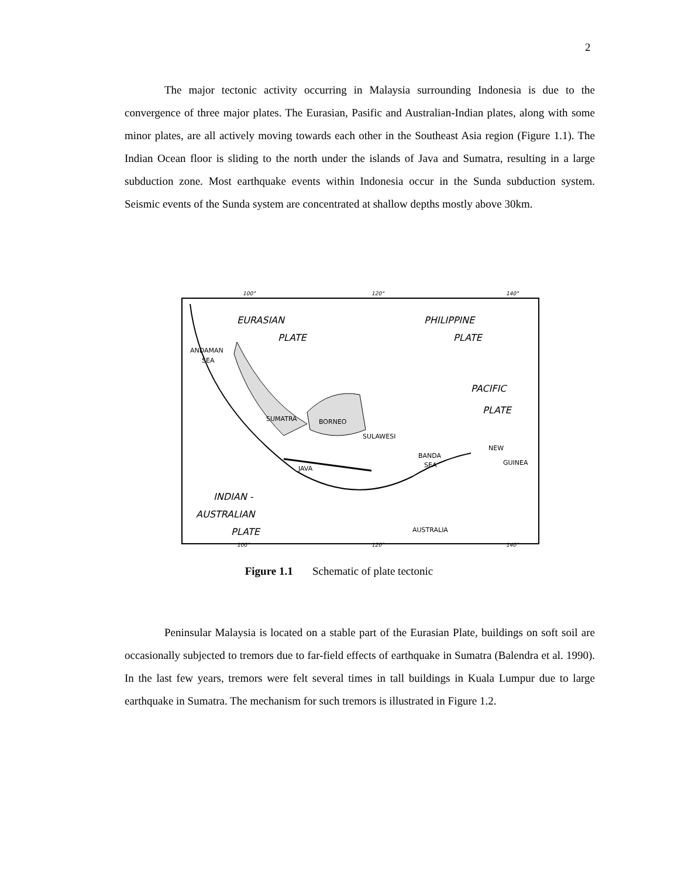2
The major tectonic activity occurring in Malaysia surrounding Indonesia is due to the convergence of three major plates. The Eurasian, Pasific and Australian-Indian plates, along with some minor plates, are all actively moving towards each other in the Southeast Asia region (Figure 1.1). The Indian Ocean floor is sliding to the north under the islands of Java and Sumatra, resulting in a large subduction zone. Most earthquake events within Indonesia occur in the Sunda subduction system. Seismic events of the Sunda system are concentrated at shallow depths mostly above 30km.
EURASIAN
PLATE
PHILIPPINE
PLATE
PACIFIC
PLATE
INDIAN -
AUSTRALIAN
PLATE
ANDAMAN
SEA
BORNEO
SULAWESI
BANDA
SEA
NEW
GUINEA
AUSTRALIA
JAVA
SUMATRA
100°
120°
140°
100°
120°
140°
Figure 1.1 Schematic of plate tectonic
Peninsular Malaysia is located on a stable part of the Eurasian Plate, buildings on soft soil are occasionally subjected to tremors due to far-field effects of earthquake in Sumatra (Balendra et al. 1990). In the last few years, tremors were felt several times in tall buildings in Kuala Lumpur due to large earthquake in Sumatra. The mechanism for such tremors is illustrated in Figure 1.2.